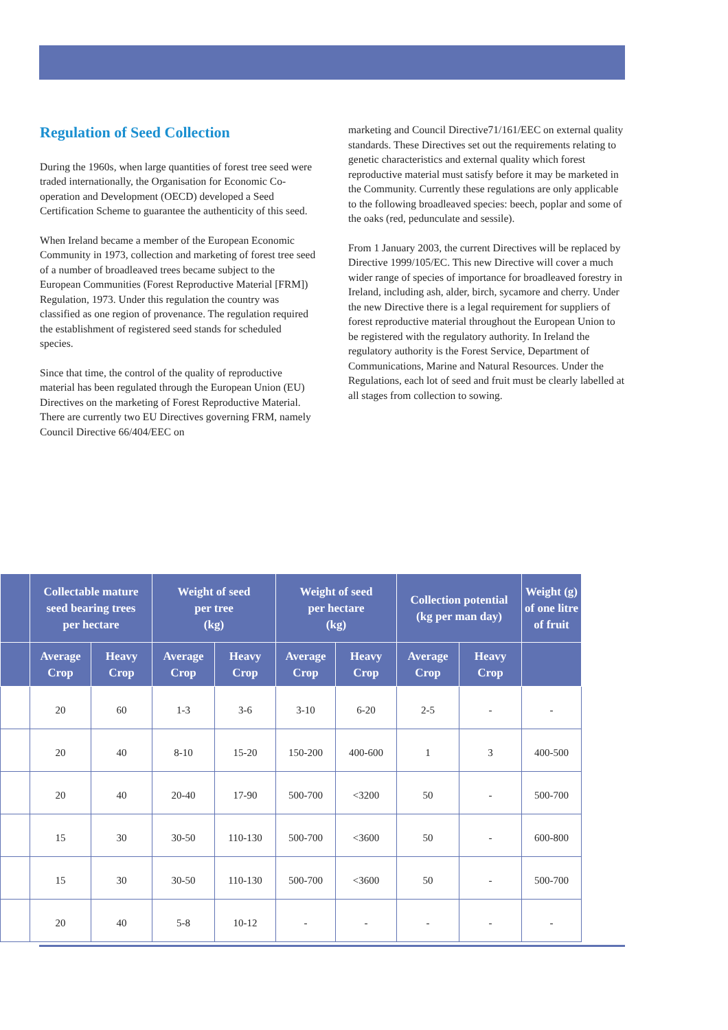Regulation of Seed Collection
During the 1960s, when large quantities of forest tree seed were traded internationally, the Organisation for Economic Co-operation and Development (OECD) developed a Seed Certification Scheme to guarantee the authenticity of this seed.
When Ireland became a member of the European Economic Community in 1973, collection and marketing of forest tree seed of a number of broadleaved trees became subject to the European Communities (Forest Reproductive Material [FRM]) Regulation, 1973. Under this regulation the country was classified as one region of provenance. The regulation required the establishment of registered seed stands for scheduled species.
Since that time, the control of the quality of reproductive material has been regulated through the European Union (EU) Directives on the marketing of Forest Reproductive Material. There are currently two EU Directives governing FRM, namely Council Directive 66/404/EEC on
marketing and Council Directive71/161/EEC on external quality standards. These Directives set out the requirements relating to genetic characteristics and external quality which forest reproductive material must satisfy before it may be marketed in the Community. Currently these regulations are only applicable to the following broadleaved species: beech, poplar and some of the oaks (red, pedunculate and sessile).
From 1 January 2003, the current Directives will be replaced by Directive 1999/105/EC. This new Directive will cover a much wider range of species of importance for broadleaved forestry in Ireland, including ash, alder, birch, sycamore and cherry. Under the new Directive there is a legal requirement for suppliers of forest reproductive material throughout the European Union to be registered with the regulatory authority. In Ireland the regulatory authority is the Forest Service, Department of Communications, Marine and Natural Resources. Under the Regulations, each lot of seed and fruit must be clearly labelled at all stages from collection to sowing.
| | Collectable mature seed bearing trees per hectare | | Weight of seed per tree (kg) | | Weight of seed per hectare (kg) | | Collection potential (kg per man day) | | Weight (g) of one litre of fruit |
| --- | --- | --- | --- | --- | --- | --- | --- | --- | --- |
| | Average Crop | Heavy Crop | Average Crop | Heavy Crop | Average Crop | Heavy Crop | Average Crop | Heavy Crop | |
| | 20 | 60 | 1-3 | 3-6 | 3-10 | 6-20 | 2-5 | - | - |
| | 20 | 40 | 8-10 | 15-20 | 150-200 | 400-600 | 1 | 3 | 400-500 |
| | 20 | 40 | 20-40 | 17-90 | 500-700 | <3200 | 50 | - | 500-700 |
| | 15 | 30 | 30-50 | 110-130 | 500-700 | <3600 | 50 | - | 600-800 |
| | 15 | 30 | 30-50 | 110-130 | 500-700 | <3600 | 50 | - | 500-700 |
| | 20 | 40 | 5-8 | 10-12 | - | - | - | - | - |